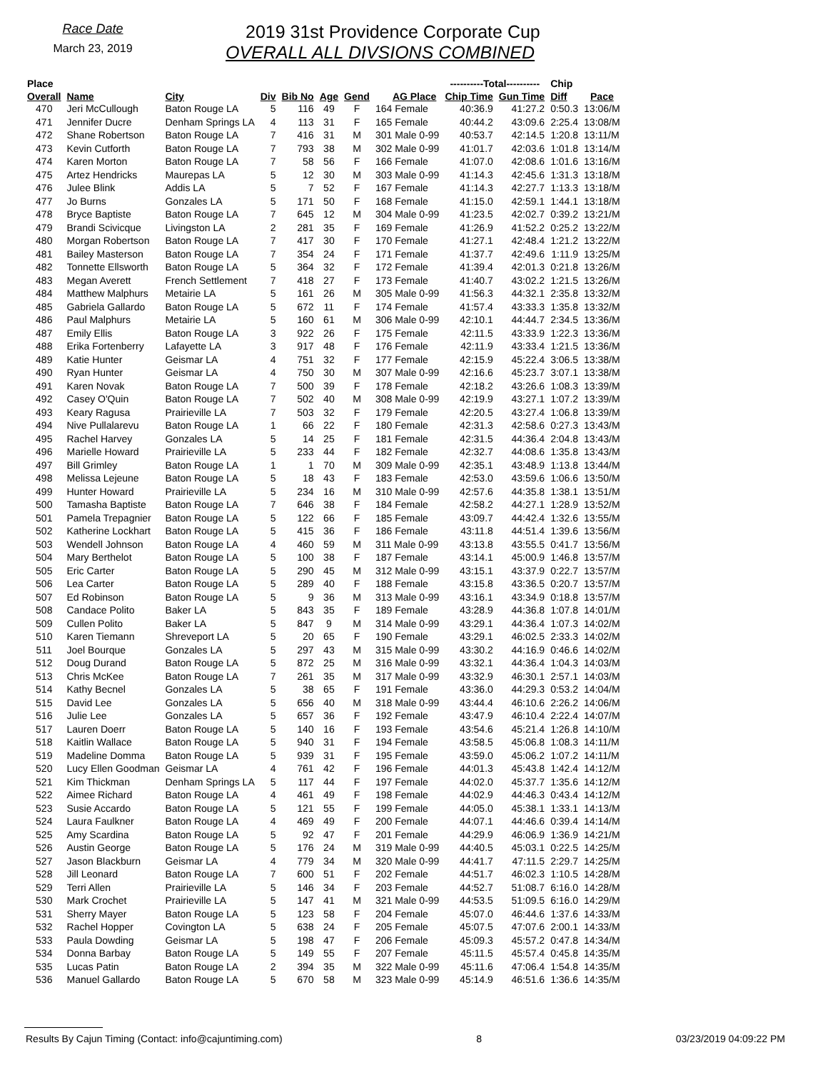Race Date
March 23, 2019
2019 31st Providence Corporate Cup
OVERALL ALL DIVSIONS COMBINED
| Place | | | | | | | | ----------Total---------- | | Chip | |
| --- | --- | --- | --- | --- | --- | --- | --- | --- | --- | --- | --- |
| Overall | Name | City | Div | Bib No | Age | Gend | AG Place | Chip Time | Gun Time | Diff | Pace |
| 470 | Jeri McCullough | Baton Rouge LA | 5 | 116 | 49 | F | 164 Female | 40:36.9 | 41:27.2 | 0:50.3 | 13:06/M |
| 471 | Jennifer Ducre | Denham Springs LA | 4 | 113 | 31 | F | 165 Female | 40:44.2 | 43:09.6 | 2:25.4 | 13:08/M |
| 472 | Shane Robertson | Baton Rouge LA | 7 | 416 | 31 | M | 301 Male 0-99 | 40:53.7 | 42:14.5 | 1:20.8 | 13:11/M |
| 473 | Kevin Cutforth | Baton Rouge LA | 7 | 793 | 38 | M | 302 Male 0-99 | 41:01.7 | 42:03.6 | 1:01.8 | 13:14/M |
| 474 | Karen Morton | Baton Rouge LA | 7 | 58 | 56 | F | 166 Female | 41:07.0 | 42:08.6 | 1:01.6 | 13:16/M |
| 475 | Artez Hendricks | Maurepas LA | 5 | 12 | 30 | M | 303 Male 0-99 | 41:14.3 | 42:45.6 | 1:31.3 | 13:18/M |
| 476 | Julee Blink | Addis LA | 5 | 7 | 52 | F | 167 Female | 41:14.3 | 42:27.7 | 1:13.3 | 13:18/M |
| 477 | Jo Burns | Gonzales LA | 5 | 171 | 50 | F | 168 Female | 41:15.0 | 42:59.1 | 1:44.1 | 13:18/M |
| 478 | Bryce Baptiste | Baton Rouge LA | 7 | 645 | 12 | M | 304 Male 0-99 | 41:23.5 | 42:02.7 | 0:39.2 | 13:21/M |
| 479 | Brandi Scivicque | Livingston LA | 2 | 281 | 35 | F | 169 Female | 41:26.9 | 41:52.2 | 0:25.2 | 13:22/M |
| 480 | Morgan Robertson | Baton Rouge LA | 7 | 417 | 30 | F | 170 Female | 41:27.1 | 42:48.4 | 1:21.2 | 13:22/M |
| 481 | Bailey Masterson | Baton Rouge LA | 7 | 354 | 24 | F | 171 Female | 41:37.7 | 42:49.6 | 1:11.9 | 13:25/M |
| 482 | Tonnette Ellsworth | Baton Rouge LA | 5 | 364 | 32 | F | 172 Female | 41:39.4 | 42:01.3 | 0:21.8 | 13:26/M |
| 483 | Megan Averett | French Settlement | 7 | 418 | 27 | F | 173 Female | 41:40.7 | 43:02.2 | 1:21.5 | 13:26/M |
| 484 | Matthew Malphurs | Metairie LA | 5 | 161 | 26 | M | 305 Male 0-99 | 41:56.3 | 44:32.1 | 2:35.8 | 13:32/M |
| 485 | Gabriela Gallardo | Baton Rouge LA | 5 | 672 | 11 | F | 174 Female | 41:57.4 | 43:33.3 | 1:35.8 | 13:32/M |
| 486 | Paul Malphurs | Metairie LA | 5 | 160 | 61 | M | 306 Male 0-99 | 42:10.1 | 44:44.7 | 2:34.5 | 13:36/M |
| 487 | Emily Ellis | Baton Rouge LA | 3 | 922 | 26 | F | 175 Female | 42:11.5 | 43:33.9 | 1:22.3 | 13:36/M |
| 488 | Erika Fortenberry | Lafayette LA | 3 | 917 | 48 | F | 176 Female | 42:11.9 | 43:33.4 | 1:21.5 | 13:36/M |
| 489 | Katie Hunter | Geismar LA | 4 | 751 | 32 | F | 177 Female | 42:15.9 | 45:22.4 | 3:06.5 | 13:38/M |
| 490 | Ryan Hunter | Geismar LA | 4 | 750 | 30 | M | 307 Male 0-99 | 42:16.6 | 45:23.7 | 3:07.1 | 13:38/M |
| 491 | Karen Novak | Baton Rouge LA | 7 | 500 | 39 | F | 178 Female | 42:18.2 | 43:26.6 | 1:08.3 | 13:39/M |
| 492 | Casey O'Quin | Baton Rouge LA | 7 | 502 | 40 | M | 308 Male 0-99 | 42:19.9 | 43:27.1 | 1:07.2 | 13:39/M |
| 493 | Keary Ragusa | Prairieville LA | 7 | 503 | 32 | F | 179 Female | 42:20.5 | 43:27.4 | 1:06.8 | 13:39/M |
| 494 | Nive Pullalarevu | Baton Rouge LA | 1 | 66 | 22 | F | 180 Female | 42:31.3 | 42:58.6 | 0:27.3 | 13:43/M |
| 495 | Rachel Harvey | Gonzales LA | 5 | 14 | 25 | F | 181 Female | 42:31.5 | 44:36.4 | 2:04.8 | 13:43/M |
| 496 | Marielle Howard | Prairieville LA | 5 | 233 | 44 | F | 182 Female | 42:32.7 | 44:08.6 | 1:35.8 | 13:43/M |
| 497 | Bill Grimley | Baton Rouge LA | 1 | 1 | 70 | M | 309 Male 0-99 | 42:35.1 | 43:48.9 | 1:13.8 | 13:44/M |
| 498 | Melissa Lejeune | Baton Rouge LA | 5 | 18 | 43 | F | 183 Female | 42:53.0 | 43:59.6 | 1:06.6 | 13:50/M |
| 499 | Hunter Howard | Prairieville LA | 5 | 234 | 16 | M | 310 Male 0-99 | 42:57.6 | 44:35.8 | 1:38.1 | 13:51/M |
| 500 | Tamasha Baptiste | Baton Rouge LA | 7 | 646 | 38 | F | 184 Female | 42:58.2 | 44:27.1 | 1:28.9 | 13:52/M |
| 501 | Pamela Trepagnier | Baton Rouge LA | 5 | 122 | 66 | F | 185 Female | 43:09.7 | 44:42.4 | 1:32.6 | 13:55/M |
| 502 | Katherine Lockhart | Baton Rouge LA | 5 | 415 | 36 | F | 186 Female | 43:11.8 | 44:51.4 | 1:39.6 | 13:56/M |
| 503 | Wendell Johnson | Baton Rouge LA | 4 | 460 | 59 | M | 311 Male 0-99 | 43:13.8 | 43:55.5 | 0:41.7 | 13:56/M |
| 504 | Mary Berthelot | Baton Rouge LA | 5 | 100 | 38 | F | 187 Female | 43:14.1 | 45:00.9 | 1:46.8 | 13:57/M |
| 505 | Eric Carter | Baton Rouge LA | 5 | 290 | 45 | M | 312 Male 0-99 | 43:15.1 | 43:37.9 | 0:22.7 | 13:57/M |
| 506 | Lea Carter | Baton Rouge LA | 5 | 289 | 40 | F | 188 Female | 43:15.8 | 43:36.5 | 0:20.7 | 13:57/M |
| 507 | Ed Robinson | Baton Rouge LA | 5 | 9 | 36 | M | 313 Male 0-99 | 43:16.1 | 43:34.9 | 0:18.8 | 13:57/M |
| 508 | Candace Polito | Baker LA | 5 | 843 | 35 | F | 189 Female | 43:28.9 | 44:36.8 | 1:07.8 | 14:01/M |
| 509 | Cullen Polito | Baker LA | 5 | 847 | 9 | M | 314 Male 0-99 | 43:29.1 | 44:36.4 | 1:07.3 | 14:02/M |
| 510 | Karen Tiemann | Shreveport LA | 5 | 20 | 65 | F | 190 Female | 43:29.1 | 46:02.5 | 2:33.3 | 14:02/M |
| 511 | Joel Bourque | Gonzales LA | 5 | 297 | 43 | M | 315 Male 0-99 | 43:30.2 | 44:16.9 | 0:46.6 | 14:02/M |
| 512 | Doug Durand | Baton Rouge LA | 5 | 872 | 25 | M | 316 Male 0-99 | 43:32.1 | 44:36.4 | 1:04.3 | 14:03/M |
| 513 | Chris McKee | Baton Rouge LA | 7 | 261 | 35 | M | 317 Male 0-99 | 43:32.9 | 46:30.1 | 2:57.1 | 14:03/M |
| 514 | Kathy Becnel | Gonzales LA | 5 | 38 | 65 | F | 191 Female | 43:36.0 | 44:29.3 | 0:53.2 | 14:04/M |
| 515 | David Lee | Gonzales LA | 5 | 656 | 40 | M | 318 Male 0-99 | 43:44.4 | 46:10.6 | 2:26.2 | 14:06/M |
| 516 | Julie Lee | Gonzales LA | 5 | 657 | 36 | F | 192 Female | 43:47.9 | 46:10.4 | 2:22.4 | 14:07/M |
| 517 | Lauren Doerr | Baton Rouge LA | 5 | 140 | 16 | F | 193 Female | 43:54.6 | 45:21.4 | 1:26.8 | 14:10/M |
| 518 | Kaitlin Wallace | Baton Rouge LA | 5 | 940 | 31 | F | 194 Female | 43:58.5 | 45:06.8 | 1:08.3 | 14:11/M |
| 519 | Madeline Domma | Baton Rouge LA | 5 | 939 | 31 | F | 195 Female | 43:59.0 | 45:06.2 | 1:07.2 | 14:11/M |
| 520 | Lucy Ellen Goodman | Geismar LA | 4 | 761 | 42 | F | 196 Female | 44:01.3 | 45:43.8 | 1:42.4 | 14:12/M |
| 521 | Kim Thickman | Denham Springs LA | 5 | 117 | 44 | F | 197 Female | 44:02.0 | 45:37.7 | 1:35.6 | 14:12/M |
| 522 | Aimee Richard | Baton Rouge LA | 4 | 461 | 49 | F | 198 Female | 44:02.9 | 44:46.3 | 0:43.4 | 14:12/M |
| 523 | Susie Accardo | Baton Rouge LA | 5 | 121 | 55 | F | 199 Female | 44:05.0 | 45:38.1 | 1:33.1 | 14:13/M |
| 524 | Laura Faulkner | Baton Rouge LA | 4 | 469 | 49 | F | 200 Female | 44:07.1 | 44:46.6 | 0:39.4 | 14:14/M |
| 525 | Amy Scardina | Baton Rouge LA | 5 | 92 | 47 | F | 201 Female | 44:29.9 | 46:06.9 | 1:36.9 | 14:21/M |
| 526 | Austin George | Baton Rouge LA | 5 | 176 | 24 | M | 319 Male 0-99 | 44:40.5 | 45:03.1 | 0:22.5 | 14:25/M |
| 527 | Jason Blackburn | Geismar LA | 4 | 779 | 34 | M | 320 Male 0-99 | 44:41.7 | 47:11.5 | 2:29.7 | 14:25/M |
| 528 | Jill Leonard | Baton Rouge LA | 7 | 600 | 51 | F | 202 Female | 44:51.7 | 46:02.3 | 1:10.5 | 14:28/M |
| 529 | Terri Allen | Prairieville LA | 5 | 146 | 34 | F | 203 Female | 44:52.7 | 51:08.7 | 6:16.0 | 14:28/M |
| 530 | Mark Crochet | Prairieville LA | 5 | 147 | 41 | M | 321 Male 0-99 | 44:53.5 | 51:09.5 | 6:16.0 | 14:29/M |
| 531 | Sherry Mayer | Baton Rouge LA | 5 | 123 | 58 | F | 204 Female | 45:07.0 | 46:44.6 | 1:37.6 | 14:33/M |
| 532 | Rachel Hopper | Covington LA | 5 | 638 | 24 | F | 205 Female | 45:07.5 | 47:07.6 | 2:00.1 | 14:33/M |
| 533 | Paula Dowding | Geismar LA | 5 | 198 | 47 | F | 206 Female | 45:09.3 | 45:57.2 | 0:47.8 | 14:34/M |
| 534 | Donna Barbay | Baton Rouge LA | 5 | 149 | 55 | F | 207 Female | 45:11.5 | 45:57.4 | 0:45.8 | 14:35/M |
| 535 | Lucas Patin | Baton Rouge LA | 2 | 394 | 35 | M | 322 Male 0-99 | 45:11.6 | 47:06.4 | 1:54.8 | 14:35/M |
| 536 | Manuel Gallardo | Baton Rouge LA | 5 | 670 | 58 | M | 323 Male 0-99 | 45:14.9 | 46:51.6 | 1:36.6 | 14:35/M |
Results By Cajun Timing (Contact: info@cajuntiming.com) 8 03/23/2019 04:09:22 PM